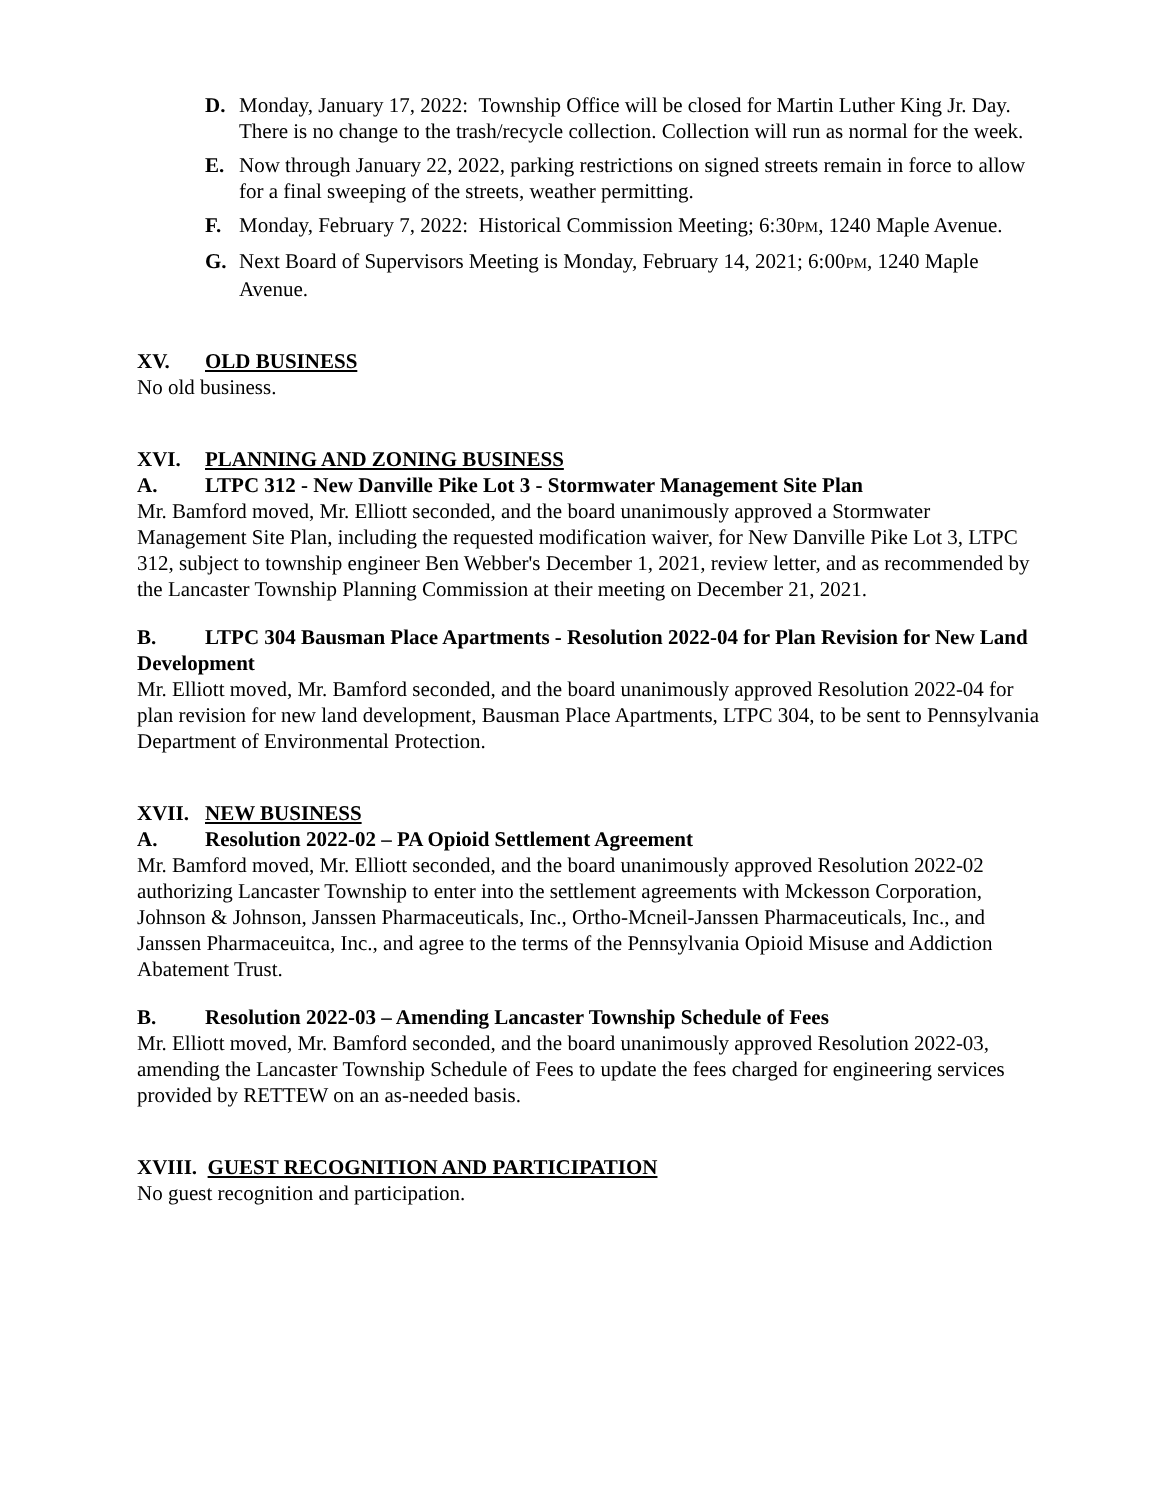D. Monday, January 17, 2022: Township Office will be closed for Martin Luther King Jr. Day. There is no change to the trash/recycle collection. Collection will run as normal for the week.
E. Now through January 22, 2022, parking restrictions on signed streets remain in force to allow for a final sweeping of the streets, weather permitting.
F. Monday, February 7, 2022: Historical Commission Meeting; 6:30PM, 1240 Maple Avenue.
G. Next Board of Supervisors Meeting is Monday, February 14, 2021; 6:00PM, 1240 Maple Avenue.
XV. OLD BUSINESS
No old business.
XVI. PLANNING AND ZONING BUSINESS
A. LTPC 312 - New Danville Pike Lot 3 - Stormwater Management Site Plan
Mr. Bamford moved, Mr. Elliott seconded, and the board unanimously approved a Stormwater Management Site Plan, including the requested modification waiver, for New Danville Pike Lot 3, LTPC 312, subject to township engineer Ben Webber's December 1, 2021, review letter, and as recommended by the Lancaster Township Planning Commission at their meeting on December 21, 2021.
B. LTPC 304 Bausman Place Apartments - Resolution 2022-04 for Plan Revision for New Land Development
Mr. Elliott moved, Mr. Bamford seconded, and the board unanimously approved Resolution 2022-04 for plan revision for new land development, Bausman Place Apartments, LTPC 304, to be sent to Pennsylvania Department of Environmental Protection.
XVII. NEW BUSINESS
A. Resolution 2022-02 – PA Opioid Settlement Agreement
Mr. Bamford moved, Mr. Elliott seconded, and the board unanimously approved Resolution 2022-02 authorizing Lancaster Township to enter into the settlement agreements with Mckesson Corporation, Johnson & Johnson, Janssen Pharmaceuticals, Inc., Ortho-Mcneil-Janssen Pharmaceuticals, Inc., and Janssen Pharmaceuitca, Inc., and agree to the terms of the Pennsylvania Opioid Misuse and Addiction Abatement Trust.
B. Resolution 2022-03 – Amending Lancaster Township Schedule of Fees
Mr. Elliott moved, Mr. Bamford seconded, and the board unanimously approved Resolution 2022-03, amending the Lancaster Township Schedule of Fees to update the fees charged for engineering services provided by RETTEW on an as-needed basis.
XVIII. GUEST RECOGNITION AND PARTICIPATION
No guest recognition and participation.